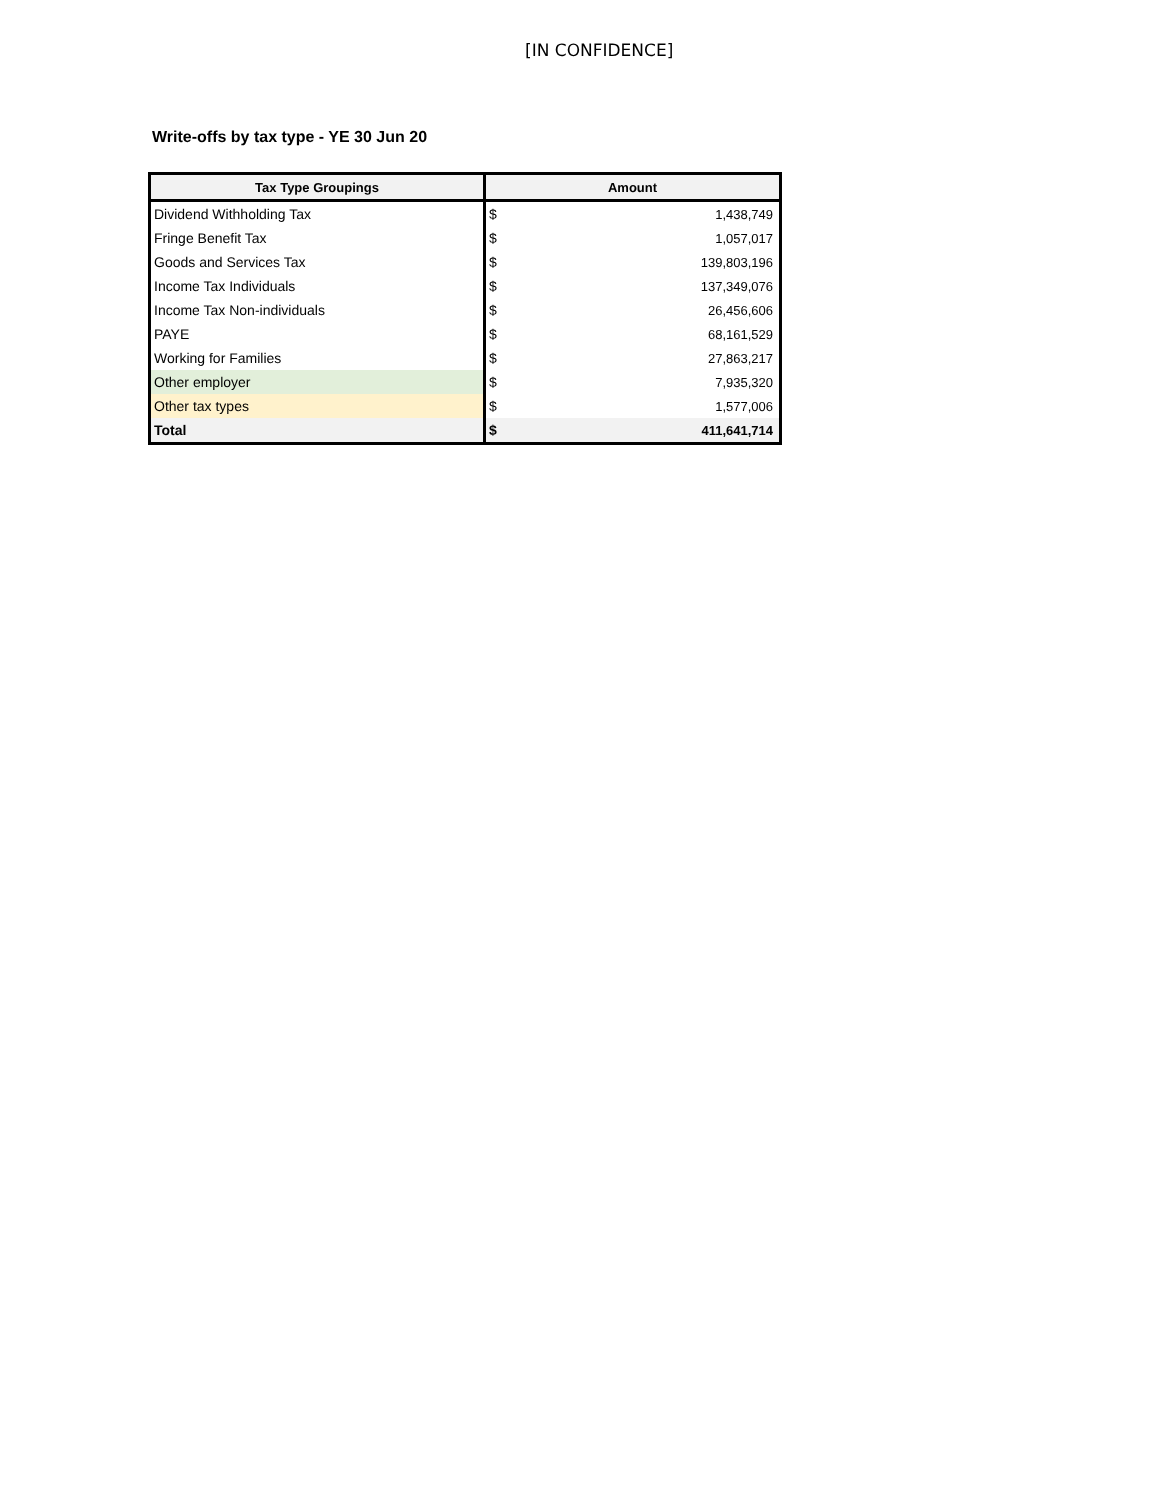[IN CONFIDENCE]
Write-offs by tax type - YE 30 Jun 20
| Tax Type Groupings | Amount | |
| --- | --- | --- |
| Dividend Withholding Tax | $ | 1,438,749 |
| Fringe Benefit Tax | $ | 1,057,017 |
| Goods and Services Tax | $ | 139,803,196 |
| Income Tax Individuals | $ | 137,349,076 |
| Income Tax Non-individuals | $ | 26,456,606 |
| PAYE | $ | 68,161,529 |
| Working for Families | $ | 27,863,217 |
| Other employer | $ | 7,935,320 |
| Other tax types | $ | 1,577,006 |
| Total | $ | 411,641,714 |